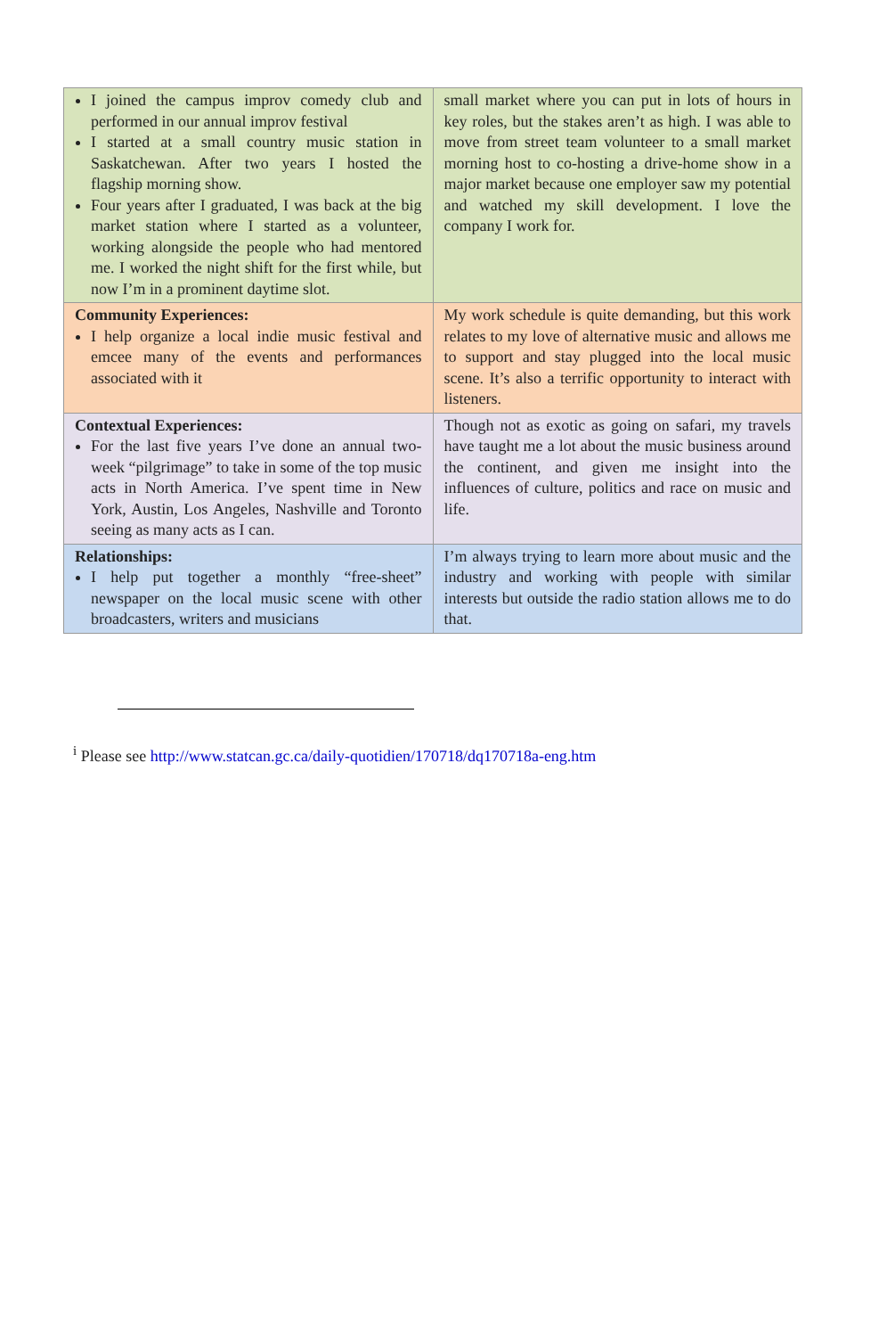| I joined the campus improv comedy club and performed in our annual improv festival I started at a small country music station in Saskatchewan. After two years I hosted the flagship morning show. Four years after I graduated, I was back at the big market station where I started as a volunteer, working alongside the people who had mentored me. I worked the night shift for the first while, but now I’m in a prominent daytime slot. | small market where you can put in lots of hours in key roles, but the stakes aren’t as high. I was able to move from street team volunteer to a small market morning host to co-hosting a drive-home show in a major market because one employer saw my potential and watched my skill development. I love the company I work for. |
| Community Experiences: I help organize a local indie music festival and emcee many of the events and performances associated with it | My work schedule is quite demanding, but this work relates to my love of alternative music and allows me to support and stay plugged into the local music scene. It’s also a terrific opportunity to interact with listeners. |
| Contextual Experiences: For the last five years I’ve done an annual two-week “pilgrimage” to take in some of the top music acts in North America. I’ve spent time in New York, Austin, Los Angeles, Nashville and Toronto seeing as many acts as I can. | Though not as exotic as going on safari, my travels have taught me a lot about the music business around the continent, and given me insight into the influences of culture, politics and race on music and life. |
| Relationships: I help put together a monthly “free-sheet” newspaper on the local music scene with other broadcasters, writers and musicians | I’m always trying to learn more about music and the industry and working with people with similar interests but outside the radio station allows me to do that. |
<sup>i</sup> Please see http://www.statcan.gc.ca/daily-quotidien/170718/dq170718a-eng.htm